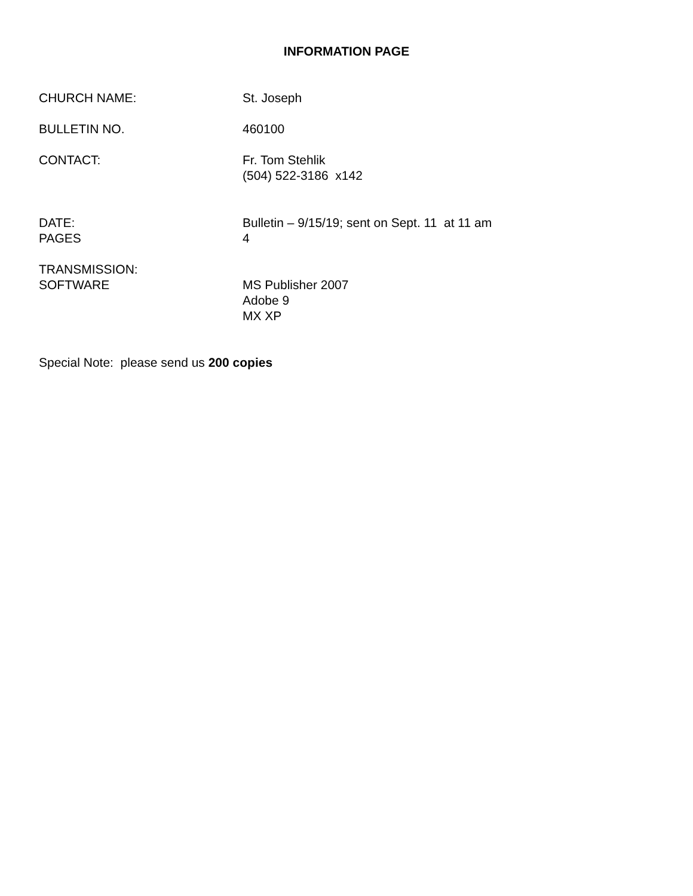INFORMATION PAGE
CHURCH NAME: St. Joseph
BULLETIN NO. 460100
CONTACT: Fr. Tom Stehlik
(504) 522-3186 x142
DATE:
PAGES
Bulletin – 9/15/19; sent on Sept. 11 at 11 am
4
TRANSMISSION:
SOFTWARE
MS Publisher 2007
Adobe 9
MX XP
Special Note: please send us 200 copies